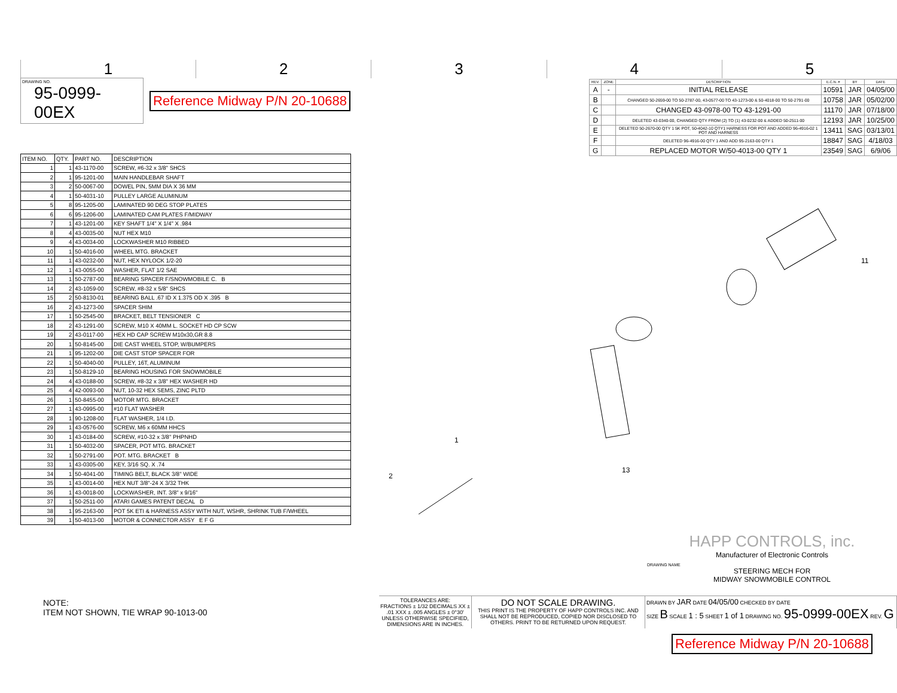1 2 3 4 5
DRAWING NO.
95-0999-00EX
Reference Midway P/N 20-10688
| ITEM NO. | QTY. | PART NO. | DESCRIPTION |
| --- | --- | --- | --- |
| 1 | 1 | 43-1170-00 | SCREW, #6-32 x 3/8" SHCS |
| 2 | 1 | 95-1201-00 | MAIN HANDLEBAR SHAFT |
| 3 | 2 | 50-0067-00 | DOWEL PIN, 5MM DIA X 36 MM |
| 4 | 1 | 50-4031-10 | PULLEY LARGE ALUMINUM |
| 5 | 8 | 95-1205-00 | LAMINATED 90 DEG STOP PLATES |
| 6 | 6 | 95-1206-00 | LAMINATED CAM PLATES F/MIDWAY |
| 7 | 1 | 43-1201-00 | KEY SHAFT 1/4" X 1/4" X .984 |
| 8 | 4 | 43-0035-00 | NUT HEX M10 |
| 9 | 4 | 43-0034-00 | LOCKWASHER M10 RIBBED |
| 10 | 1 | 50-4016-00 | WHEEL MTG. BRACKET |
| 11 | 1 | 43-0232-00 | NUT, HEX NYLOCK 1/2-20 |
| 12 | 1 | 43-0055-00 | WASHER, FLAT 1/2 SAE |
| 13 | 1 | 50-2787-00 | BEARING SPACER F/SNOWMOBILE C. B |
| 14 | 2 | 43-1059-00 | SCREW, #8-32 x 5/8" SHCS |
| 15 | 2 | 50-8130-01 | BEARING BALL .67 ID X 1.375 OD X .395 B |
| 16 | 2 | 43-1273-00 | SPACER SHIM |
| 17 | 1 | 50-2545-00 | BRACKET, BELT TENSIONER C |
| 18 | 2 | 43-1291-00 | SCREW, M10 X 40MM L. SOCKET HD CP SCW |
| 19 | 2 | 43-0117-00 | HEX HD CAP SCREW M10x30,GR 8.8 |
| 20 | 1 | 50-8145-00 | DIE CAST WHEEL STOP, W/BUMPERS |
| 21 | 1 | 95-1202-00 | DIE CAST STOP SPACER FOR |
| 22 | 1 | 50-4040-00 | PULLEY, 16T, ALUMINUM |
| 23 | 1 | 50-8129-10 | BEARING HOUSING FOR SNOWMOBILE |
| 24 | 4 | 43-0188-00 | SCREW, #8-32 x 3/8" HEX WASHER HD |
| 25 | 4 | 42-0093-00 | NUT, 10-32 HEX SEMS, ZINC PLTD |
| 26 | 1 | 50-8455-00 | MOTOR MTG. BRACKET |
| 27 | 1 | 43-0995-00 | #10 FLAT WASHER |
| 28 | 1 | 90-1208-00 | FLAT WASHER, 1/4 I.D. |
| 29 | 1 | 43-0576-00 | SCREW, M6 x 60MM HHCS |
| 30 | 1 | 43-0184-00 | SCREW, #10-32 x 3/8" PHPNHD |
| 31 | 1 | 50-4032-00 | SPACER, POT MTG. BRACKET |
| 32 | 1 | 50-2791-00 | POT. MTG. BRACKET B |
| 33 | 1 | 43-0305-00 | KEY, 3/16 SQ. X .74 |
| 34 | 1 | 50-4041-00 | TIMING BELT, BLACK 3/8" WIDE |
| 35 | 1 | 43-0014-00 | HEX NUT 3/8"-24 X 3/32 THK |
| 36 | 1 | 43-0018-00 | LOCKWASHER, INT. 3/8" x 9/16" |
| 37 | 1 | 50-2511-00 | ATARI GAMES PATENT DECAL D |
| 38 | 1 | 95-2163-00 | POT 5K ETI & HARNESS ASSY WITH NUT, WSHR, SHRINK TUB F/WHEEL |
| 39 | 1 | 50-4013-00 | MOTOR & CONNECTOR ASSY E F G |
| REV. | ZONE | DESCRIPTION | E.C.N. # | BY | DATE |
| --- | --- | --- | --- | --- | --- |
| A | - | INITIAL RELEASE | 10591 | JAR | 04/05/00 |
| B | | CHANGED 50-2659-00 TO 50-2787-00, 43-0577-00 TO 43-1273-00 & 50-4018-00 TO 50-2791-00 | 10758 | JAR | 05/02/00 |
| C | | CHANGED 43-0978-00 TO 43-1291-00 | 11170 | JAR | 07/18/00 |
| D | | DELETED 43-0340-00, CHANGED QTY FROM (2) TO (1) 43-0232-00 & ADDED 50-2511-00 | 12193 | JAR | 10/25/00 |
| E | | DELETED 50-2670-00 QTY 1 5K POT, 50-4042-10 QTY1 HARNESS FOR POT AND ADDED 96-4916-02 1 POT AND HARNESS | 13411 | SAG | 03/13/01 |
| F | | DELETED 96-4916-00 QTY 1 AND ADD 95-2163-00 QTY 1 | 18847 | SAG | 4/18/03 |
| G | | REPLACED MOTOR W/50-4013-00 QTY 1 | 23549 | SAG | 6/9/06 |
2
1
13
11
NOTE:
ITEM NOT SHOWN, TIE WRAP 90-1013-00
HAPP CONTROLS, inc.
Manufacturer of Electronic Controls
DRAWING NAME
STEERING MECH FOR
MIDWAY SNOWMOBILE CONTROL
TOLERANCES ARE:
FRACTIONS ± 1/32 DECIMALS XX ± .01 XXX ± .005 ANGLES ± 0°30'
UNLESS OTHERWISE SPECIFIED, DIMENSIONS ARE IN INCHES.
DO NOT SCALE DRAWING.
THIS PRINT IS THE PROPERTY OF HAPP CONTROLS INC. AND SHALL NOT BE REPRODUCED, COPIED NOR DISCLOSED TO OTHERS. PRINT TO BE RETURNED UPON REQUEST.
DRAWN BY JAR DATE 04/05/00 CHECKED BY DATE
SIZE B SCALE 1 : 5 SHEET 1 of 1 DRAWING NO. 95-0999-00EX REV. G
Reference Midway P/N 20-10688